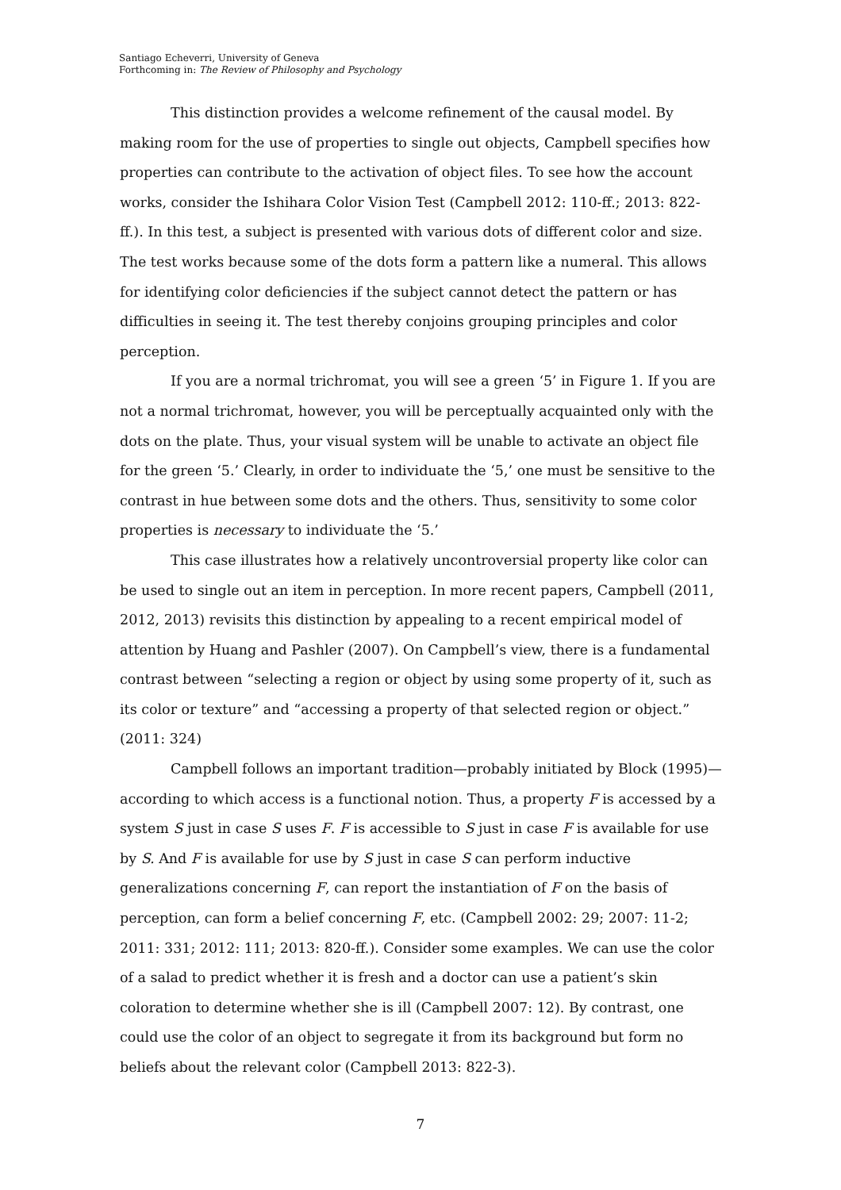Santiago Echeverri, University of Geneva
Forthcoming in: The Review of Philosophy and Psychology
This distinction provides a welcome refinement of the causal model. By making room for the use of properties to single out objects, Campbell specifies how properties can contribute to the activation of object files. To see how the account works, consider the Ishihara Color Vision Test (Campbell 2012: 110-ff.; 2013: 822-ff.). In this test, a subject is presented with various dots of different color and size. The test works because some of the dots form a pattern like a numeral. This allows for identifying color deficiencies if the subject cannot detect the pattern or has difficulties in seeing it. The test thereby conjoins grouping principles and color perception.
If you are a normal trichromat, you will see a green ‘5’ in Figure 1. If you are not a normal trichromat, however, you will be perceptually acquainted only with the dots on the plate. Thus, your visual system will be unable to activate an object file for the green ‘5.’ Clearly, in order to individuate the ‘5,’ one must be sensitive to the contrast in hue between some dots and the others. Thus, sensitivity to some color properties is necessary to individuate the ‘5.’
This case illustrates how a relatively uncontroversial property like color can be used to single out an item in perception. In more recent papers, Campbell (2011, 2012, 2013) revisits this distinction by appealing to a recent empirical model of attention by Huang and Pashler (2007). On Campbell’s view, there is a fundamental contrast between “selecting a region or object by using some property of it, such as its color or texture” and “accessing a property of that selected region or object.” (2011: 324)
Campbell follows an important tradition—probably initiated by Block (1995)—according to which access is a functional notion. Thus, a property F is accessed by a system S just in case S uses F. F is accessible to S just in case F is available for use by S. And F is available for use by S just in case S can perform inductive generalizations concerning F, can report the instantiation of F on the basis of perception, can form a belief concerning F, etc. (Campbell 2002: 29; 2007: 11-2; 2011: 331; 2012: 111; 2013: 820-ff.). Consider some examples. We can use the color of a salad to predict whether it is fresh and a doctor can use a patient’s skin coloration to determine whether she is ill (Campbell 2007: 12). By contrast, one could use the color of an object to segregate it from its background but form no beliefs about the relevant color (Campbell 2013: 822-3).
7